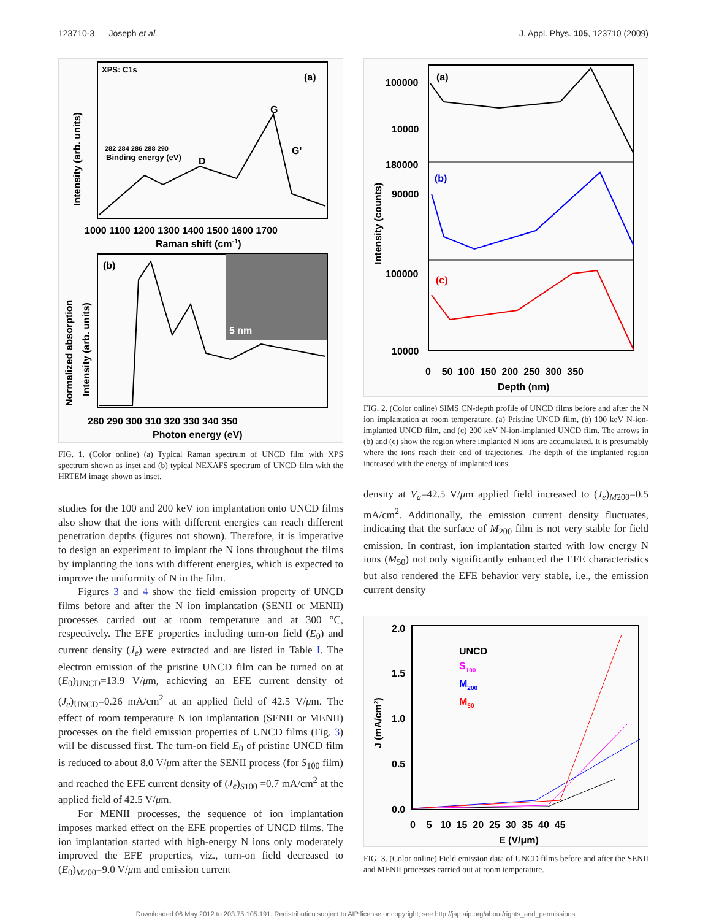123710-3 Joseph et al. J. Appl. Phys. 105, 123710 (2009)
XPS: C1s
(a)
G
G'
D
282 284 286 288 290
Binding energy (eV)
1000 1100 1200 1300 1400 1500 1600 1700
Raman shift (cm-1)
Intensity (arb. units)
(b)
5 nm
280 290 300 310 320 330 340 350
Photon energy (eV)
Normalized absorption
Intensity (arb. units)
FIG. 1. (Color online) (a) Typical Raman spectrum of UNCD film with XPS spectrum shown as inset and (b) typical NEXAFS spectrum of UNCD film with the HRTEM image shown as inset.
studies for the 100 and 200 keV ion implantation onto UNCD films also show that the ions with different energies can reach different penetration depths (figures not shown). Therefore, it is imperative to design an experiment to implant the N ions throughout the films by implanting the ions with different energies, which is expected to improve the uniformity of N in the film.
Figures 3 and 4 show the field emission property of UNCD films before and after the N ion implantation (SENII or MENII) processes carried out at room temperature and at 300 °C, respectively. The EFE properties including turn-on field (E<sub>0</sub>) and current density (J<sub>e</sub>) were extracted and are listed in Table I. The electron emission of the pristine UNCD film can be turned on at (E<sub>0</sub>)<sub>UNCD</sub>=13.9 V/μm, achieving an EFE current density of (J<sub>e</sub>)<sub>UNCD</sub>=0.26 mA/cm<sup>2</sup> at an applied field of 42.5 V/μm. The effect of room temperature N ion implantation (SENII or MENII) processes on the field emission properties of UNCD films (Fig. 3) will be discussed first. The turn-on field E<sub>0</sub> of pristine UNCD film is reduced to about 8.0 V/μm after the SENII process (for S<sub>100</sub> film) and reached the EFE current density of (J<sub>e</sub>)<sub>S100</sub> =0.7 mA/cm<sup>2</sup> at the applied field of 42.5 V/μm.
For MENII processes, the sequence of ion implantation imposes marked effect on the EFE properties of UNCD films. The ion implantation started with high-energy N ions only moderately improved the EFE properties, viz., turn-on field decreased to (E<sub>0</sub>)<sub>M200</sub>=9.0 V/μm and emission current
(a)
(b)
(c)
100000
10000
180000
90000
100000
10000
0 50 100 150 200 250 300 350
Depth (nm)
Intensity (counts)
FIG. 2. (Color online) SIMS CN-depth profile of UNCD films before and after the N ion implantation at room temperature. (a) Pristine UNCD film, (b) 100 keV N-ion-implanted UNCD film, and (c) 200 keV N-ion-implanted UNCD film. The arrows in (b) and (c) show the region where implanted N ions are accumulated. It is presumably where the ions reach their end of trajectories. The depth of the implanted region increased with the energy of implanted ions.
density at V<sub>a</sub>=42.5 V/μm applied field increased to (J<sub>e</sub>)<sub>M200</sub>=0.5 mA/cm<sup>2</sup>. Additionally, the emission current density fluctuates, indicating that the surface of M<sub>200</sub> film is not very stable for field emission. In contrast, ion implantation started with low energy N ions (M<sub>50</sub>) not only significantly enhanced the EFE characteristics but also rendered the EFE behavior very stable, i.e., the emission current density
2.0
1.5
1.0
0.5
0.0
UNCD
S100
M200
M50
0 5 10 15 20 25 30 35 40 45
E (V/μm)
J (mA/cm2)
FIG. 3. (Color online) Field emission data of UNCD films before and after the SENII and MENII processes carried out at room temperature.
Downloaded 06 May 2012 to 203.75.105.191. Redistribution subject to AIP license or copyright; see http://jap.aip.org/about/rights_and_permissions